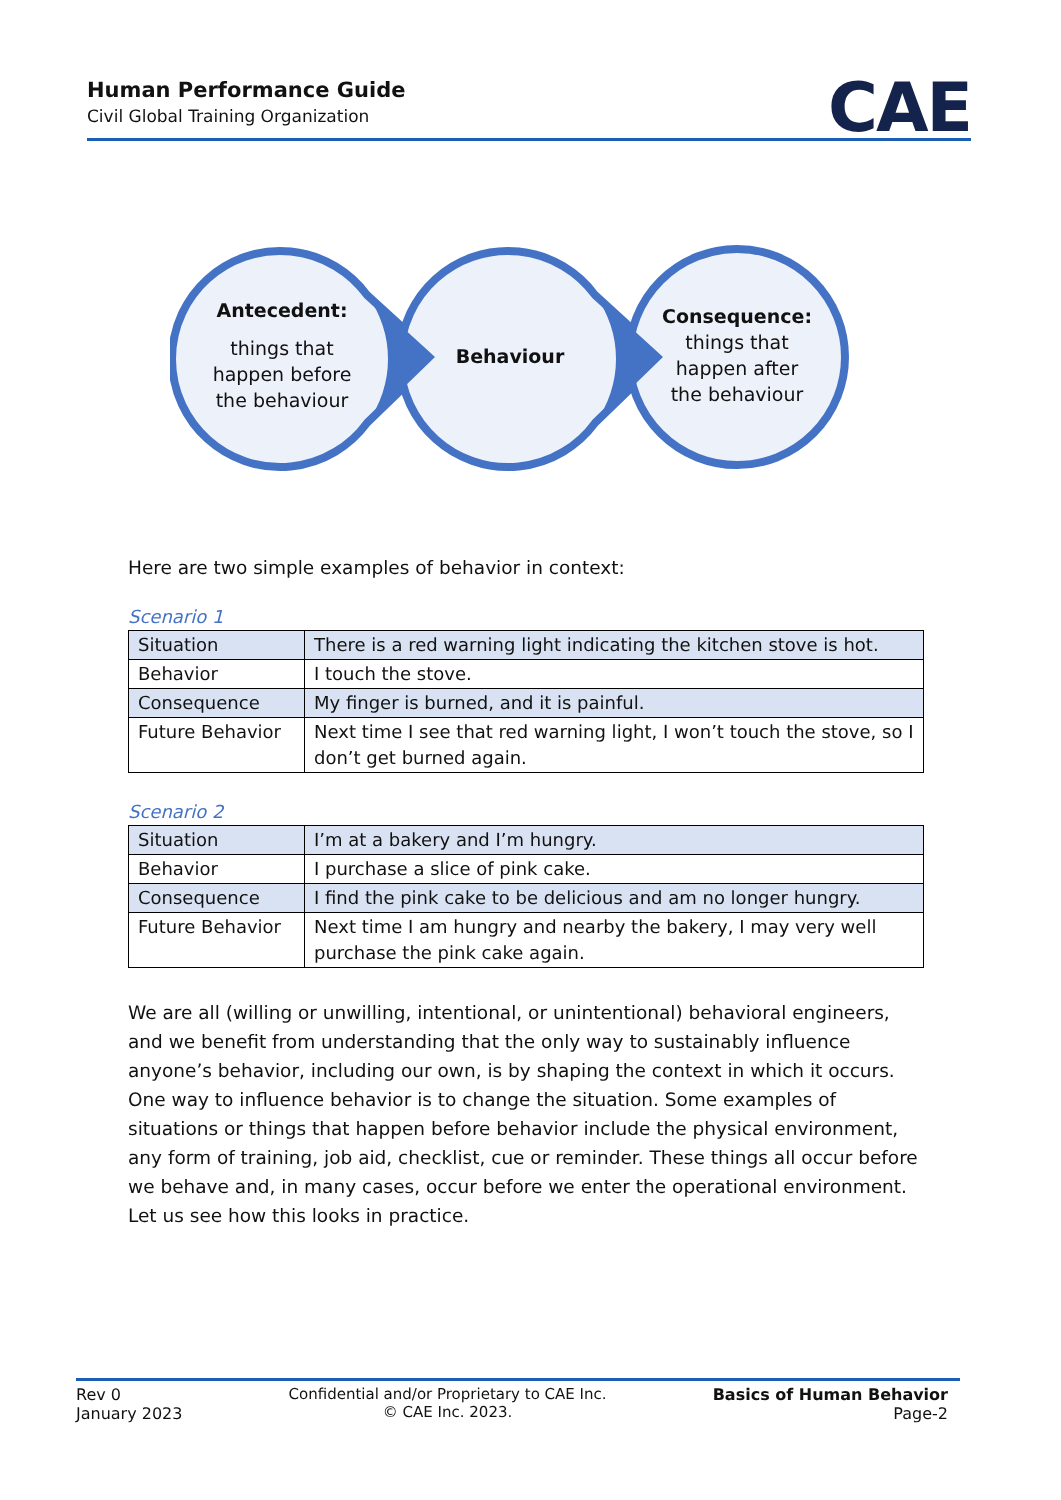Human Performance Guide
Civil Global Training Organization
CAE
Antecedent:
things that
happen before
the behaviour
Behaviour
Consequence:
things that
happen after
the behaviour
Here are two simple examples of behavior in context:
Scenario 1
| Situation | There is a red warning light indicating the kitchen stove is hot. |
| Behavior | I touch the stove. |
| Consequence | My finger is burned, and it is painful. |
| Future Behavior | Next time I see that red warning light, I won’t touch the stove, so I don’t get burned again. |
Scenario 2
| Situation | I’m at a bakery and I’m hungry. |
| Behavior | I purchase a slice of pink cake. |
| Consequence | I find the pink cake to be delicious and am no longer hungry. |
| Future Behavior | Next time I am hungry and nearby the bakery, I may very well purchase the pink cake again. |
We are all (willing or unwilling, intentional, or unintentional) behavioral engineers, and we benefit from understanding that the only way to sustainably influence anyone’s behavior, including our own, is by shaping the context in which it occurs. One way to influence behavior is to change the situation. Some examples of situations or things that happen before behavior include the physical environment, any form of training, job aid, checklist, cue or reminder. These things all occur before we behave and, in many cases, occur before we enter the operational environment. Let us see how this looks in practice.
Rev 0
January 2023
Confidential and/or Proprietary to CAE Inc.
© CAE Inc. 2023.
Basics of Human Behavior
Page-2